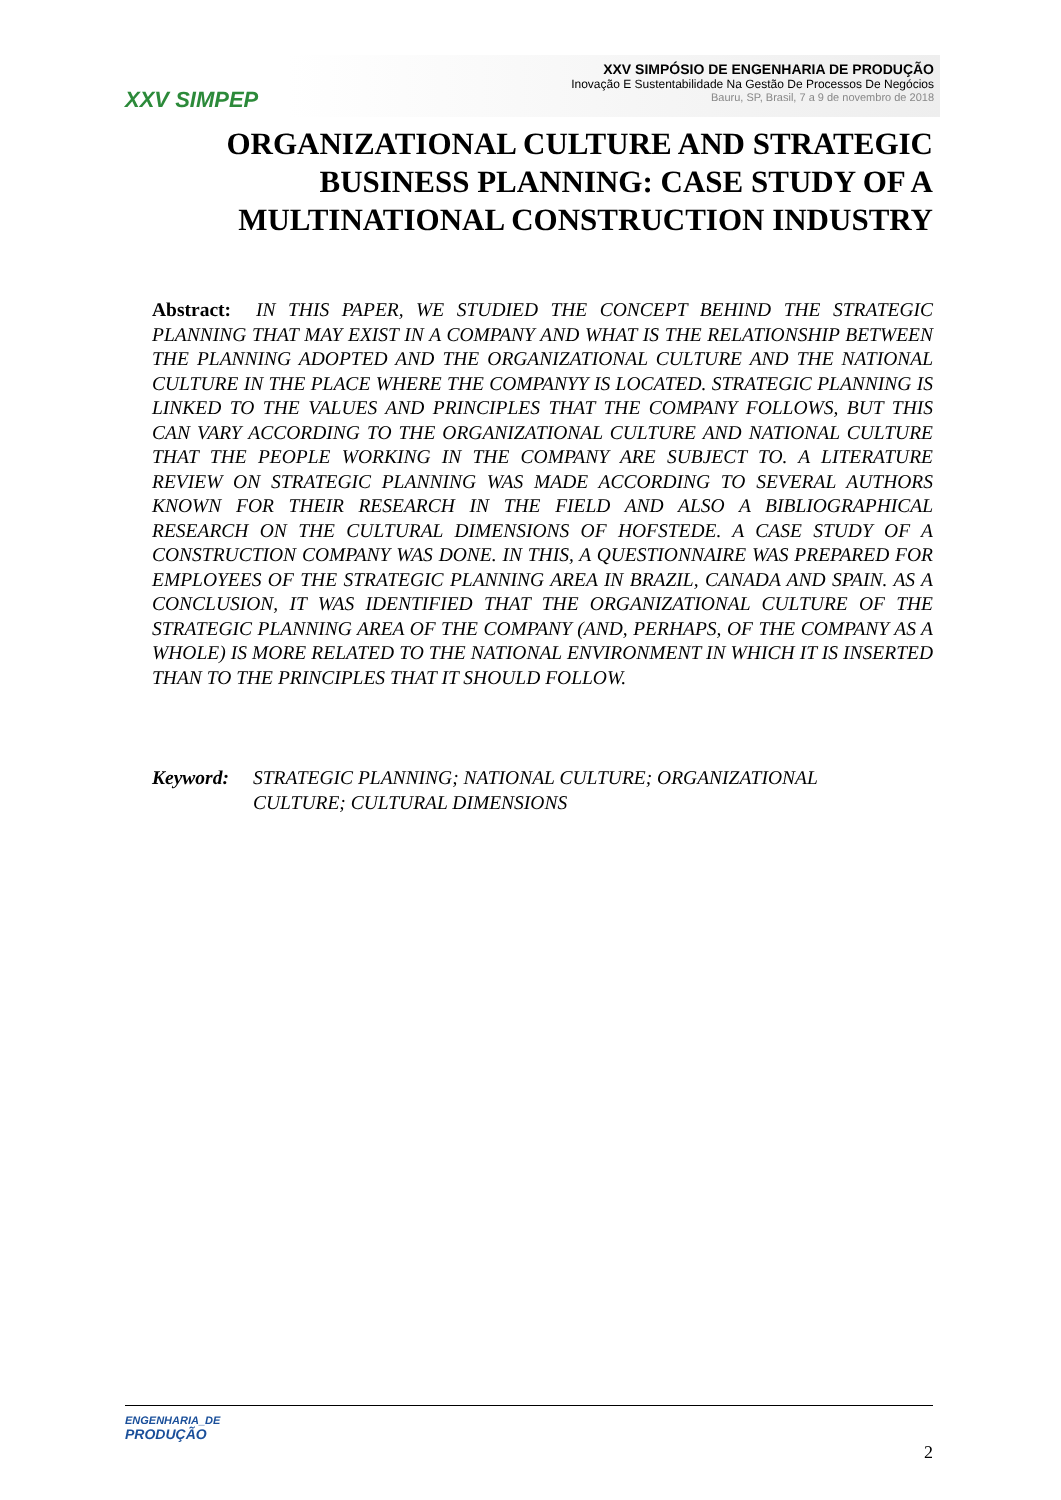XXV SIMPEP
XXV SIMPÓSIO DE ENGENHARIA DE PRODUÇÃO
Inovação E Sustentabilidade Na Gestão De Processos De Negócios
Bauru, SP, Brasil, 7 a 9 de novembro de 2018
ORGANIZATIONAL CULTURE AND STRATEGIC BUSINESS PLANNING: CASE STUDY OF A MULTINATIONAL CONSTRUCTION INDUSTRY
Abstract: IN THIS PAPER, WE STUDIED THE CONCEPT BEHIND THE STRATEGIC PLANNING THAT MAY EXIST IN A COMPANY AND WHAT IS THE RELATIONSHIP BETWEEN THE PLANNING ADOPTED AND THE ORGANIZATIONAL CULTURE AND THE NATIONAL CULTURE IN THE PLACE WHERE THE COMPANYY IS LOCATED. STRATEGIC PLANNING IS LINKED TO THE VALUES AND PRINCIPLES THAT THE COMPANY FOLLOWS, BUT THIS CAN VARY ACCORDING TO THE ORGANIZATIONAL CULTURE AND NATIONAL CULTURE THAT THE PEOPLE WORKING IN THE COMPANY ARE SUBJECT TO. A LITERATURE REVIEW ON STRATEGIC PLANNING WAS MADE ACCORDING TO SEVERAL AUTHORS KNOWN FOR THEIR RESEARCH IN THE FIELD AND ALSO A BIBLIOGRAPHICAL RESEARCH ON THE CULTURAL DIMENSIONS OF HOFSTEDE. A CASE STUDY OF A CONSTRUCTION COMPANY WAS DONE. IN THIS, A QUESTIONNAIRE WAS PREPARED FOR EMPLOYEES OF THE STRATEGIC PLANNING AREA IN BRAZIL, CANADA AND SPAIN. AS A CONCLUSION, IT WAS IDENTIFIED THAT THE ORGANIZATIONAL CULTURE OF THE STRATEGIC PLANNING AREA OF THE COMPANY (AND, PERHAPS, OF THE COMPANY AS A WHOLE) IS MORE RELATED TO THE NATIONAL ENVIRONMENT IN WHICH IT IS INSERTED THAN TO THE PRINCIPLES THAT IT SHOULD FOLLOW.
Keyword: STRATEGIC PLANNING; NATIONAL CULTURE; ORGANIZATIONAL CULTURE; CULTURAL DIMENSIONS
ENGENHARIA_DE
PRODUÇÃO
2